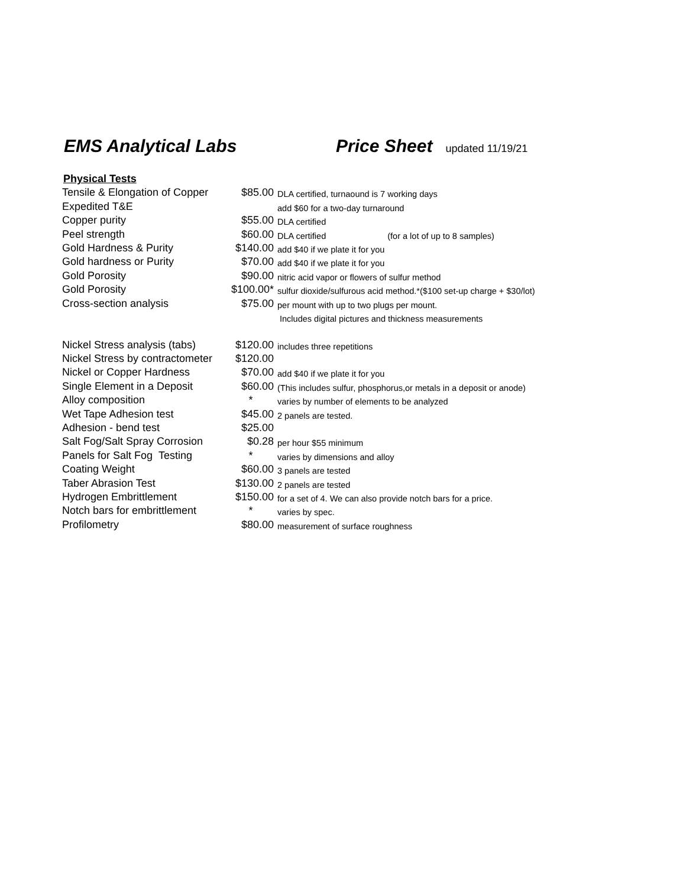EMS Analytical Labs Price Sheet
updated 11/19/21
Physical Tests
| Tensile & Elongation of Copper | $85.00 | DLA certified, turnaound is 7 working days |
| Expedited T&E | | add $60 for a two-day turnaround |
| Copper purity | $55.00 | DLA certified |
| Peel strength | $60.00 | DLA certified (for a lot of up to 8 samples) |
| Gold Hardness & Purity | $140.00 | add $40 if we plate it for you |
| Gold hardness or Purity | $70.00 | add $40 if we plate it for you |
| Gold Porosity | $90.00 | nitric acid vapor or flowers of sulfur method |
| Gold Porosity | $100.00* | sulfur dioxide/sulfurous acid method.*($100 set-up charge + $30/lot) |
| Cross-section analysis | $75.00 | per mount with up to two plugs per mount. |
| | | Includes digital pictures and thickness measurements |
| Nickel Stress analysis (tabs) | $120.00 | includes three repetitions |
| Nickel Stress by contractometer | $120.00 | |
| Nickel or Copper Hardness | $70.00 | add $40 if we plate it for you |
| Single Element in a Deposit | $60.00 | (This includes sulfur, phosphorus,or metals in a deposit or anode) |
| Alloy composition | * | varies by number of elements to be analyzed |
| Wet Tape Adhesion test | $45.00 | 2 panels are tested. |
| Adhesion - bend test | $25.00 | |
| Salt Fog/Salt Spray Corrosion | $0.28 | per hour $55 minimum |
| Panels for Salt Fog Testing | * | varies by dimensions and alloy |
| Coating Weight | $60.00 | 3 panels are tested |
| Taber Abrasion Test | $130.00 | 2 panels are tested |
| Hydrogen Embrittlement | $150.00 | for a set of 4. We can also provide notch bars for a price. |
| Notch bars for embrittlement | * | varies by spec. |
| Profilometry | $80.00 | measurement of surface roughness |